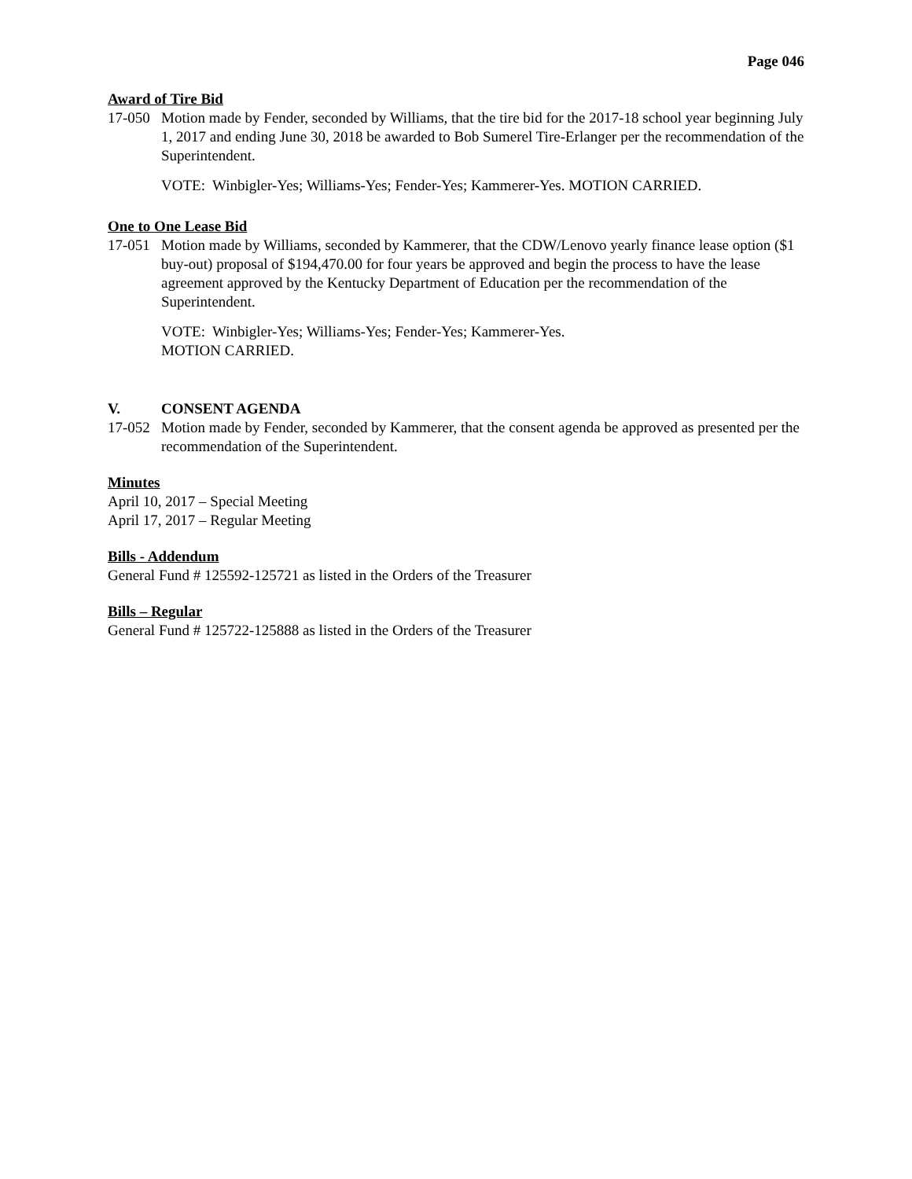Page 046
Award of Tire Bid
17-050
Motion made by Fender, seconded by Williams, that the tire bid for the 2017-18 school year beginning July 1, 2017 and ending June 30, 2018 be awarded to Bob Sumerel Tire-Erlanger per the recommendation of the Superintendent.
VOTE: Winbigler-Yes; Williams-Yes; Fender-Yes; Kammerer-Yes. MOTION CARRIED.
One to One Lease Bid
17-051
Motion made by Williams, seconded by Kammerer, that the CDW/Lenovo yearly finance lease option ($1 buy-out) proposal of $194,470.00 for four years be approved and begin the process to have the lease agreement approved by the Kentucky Department of Education per the recommendation of the Superintendent.
VOTE: Winbigler-Yes; Williams-Yes; Fender-Yes; Kammerer-Yes.
MOTION CARRIED.
V. CONSENT AGENDA
17-052
Motion made by Fender, seconded by Kammerer, that the consent agenda be approved as presented per the recommendation of the Superintendent.
Minutes
April 10, 2017 – Special Meeting
April 17, 2017 – Regular Meeting
Bills - Addendum
General Fund # 125592-125721 as listed in the Orders of the Treasurer
Bills – Regular
General Fund # 125722-125888 as listed in the Orders of the Treasurer